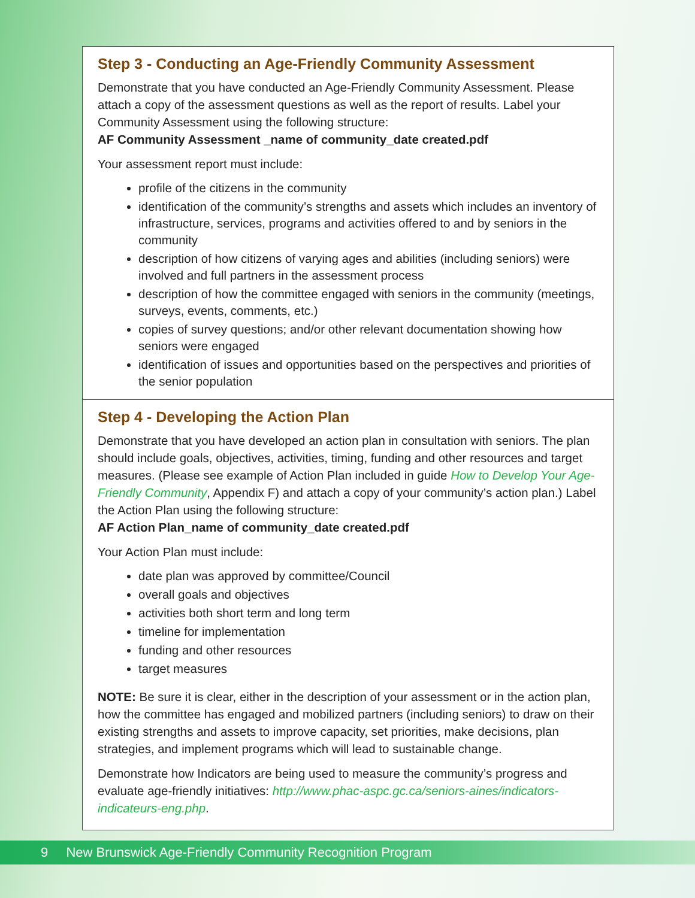Step 3 - Conducting an Age-Friendly Community Assessment
Demonstrate that you have conducted an Age-Friendly Community Assessment. Please attach a copy of the assessment questions as well as the report of results. Label your Community Assessment using the following structure:
AF Community Assessment _name of community_date created.pdf
Your assessment report must include:
profile of the citizens in the community
identification of the community’s strengths and assets which includes an inventory of infrastructure, services, programs and activities offered to and by seniors in the community
description of how citizens of varying ages and abilities (including seniors) were involved and full partners in the assessment process
description of how the committee engaged with seniors in the community (meetings, surveys, events, comments, etc.)
copies of survey questions; and/or other relevant documentation showing how seniors were engaged
identification of issues and opportunities based on the perspectives and priorities of the senior population
Step 4 - Developing the Action Plan
Demonstrate that you have developed an action plan in consultation with seniors. The plan should include goals, objectives, activities, timing, funding and other resources and target measures. (Please see example of Action Plan included in guide How to Develop Your Age-Friendly Community, Appendix F) and attach a copy of your community’s action plan.) Label the Action Plan using the following structure:
AF Action Plan_name of community_date created.pdf
Your Action Plan must include:
date plan was approved by committee/Council
overall goals and objectives
activities both short term and long term
timeline for implementation
funding and other resources
target measures
NOTE: Be sure it is clear, either in the description of your assessment or in the action plan, how the committee has engaged and mobilized partners (including seniors) to draw on their existing strengths and assets to improve capacity, set priorities, make decisions, plan strategies, and implement programs which will lead to sustainable change.
Demonstrate how Indicators are being used to measure the community’s progress and evaluate age-friendly initiatives: http://www.phac-aspc.gc.ca/seniors-aines/indicators-indicateurs-eng.php.
9 New Brunswick Age-Friendly Community Recognition Program